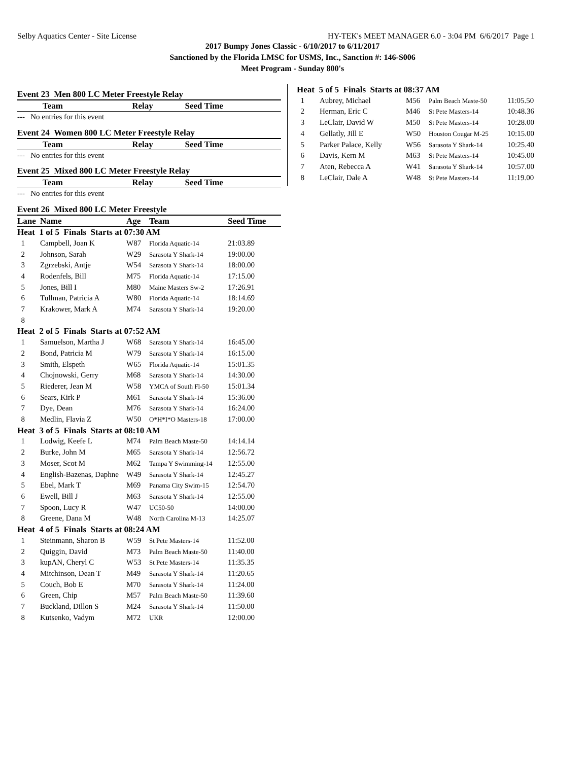Selby Aquatics Center - Site License HY-TEK's MEET MANAGER 6.0 - 3:04 PM 6/6/2017 Page 1
2017 Bumpy Jones Classic - 6/10/2017 to 6/11/2017
Sanctioned by the Florida LMSC for USMS, Inc., Sanction #: 146-S006
Meet Program - Sunday 800's
Event 23 Men 800 LC Meter Freestyle Relay
| Team | Relay | Seed Time |
| --- | --- | --- |
| --- No entries for this event | | |
Event 24 Women 800 LC Meter Freestyle Relay
| Team | Relay | Seed Time |
| --- | --- | --- |
| --- No entries for this event | | |
Event 25 Mixed 800 LC Meter Freestyle Relay
| Team | Relay | Seed Time |
| --- | --- | --- |
| --- No entries for this event | | |
Event 26 Mixed 800 LC Meter Freestyle
| Lane | Name | Age | Team | Seed Time |
| --- | --- | --- | --- | --- |
| Heat 1 of 5 Finals Starts at 07:30 AM | | | | |
| 1 | Campbell, Joan K | W87 | Florida Aquatic-14 | 21:03.89 |
| 2 | Johnson, Sarah | W29 | Sarasota Y Shark-14 | 19:00.00 |
| 3 | Zgrzebski, Antje | W54 | Sarasota Y Shark-14 | 18:00.00 |
| 4 | Rodenfels, Bill | M75 | Florida Aquatic-14 | 17:15.00 |
| 5 | Jones, Bill I | M80 | Maine Masters Sw-2 | 17:26.91 |
| 6 | Tullman, Patricia A | W80 | Florida Aquatic-14 | 18:14.69 |
| 7 | Krakower, Mark A | M74 | Sarasota Y Shark-14 | 19:20.00 |
| 8 | | | | |
| Heat 2 of 5 Finals Starts at 07:52 AM | | | | |
| 1 | Samuelson, Martha J | W68 | Sarasota Y Shark-14 | 16:45.00 |
| 2 | Bond, Patricia M | W79 | Sarasota Y Shark-14 | 16:15.00 |
| 3 | Smith, Elspeth | W65 | Florida Aquatic-14 | 15:01.35 |
| 4 | Chojnowski, Gerry | M68 | Sarasota Y Shark-14 | 14:30.00 |
| 5 | Riederer, Jean M | W58 | YMCA of South Fl-50 | 15:01.34 |
| 6 | Sears, Kirk P | M61 | Sarasota Y Shark-14 | 15:36.00 |
| 7 | Dye, Dean | M76 | Sarasota Y Shark-14 | 16:24.00 |
| 8 | Medlin, Flavia Z | W50 | O*H*I*O Masters-18 | 17:00.00 |
| Heat 3 of 5 Finals Starts at 08:10 AM | | | | |
| 1 | Lodwig, Keefe L | M74 | Palm Beach Maste-50 | 14:14.14 |
| 2 | Burke, John M | M65 | Sarasota Y Shark-14 | 12:56.72 |
| 3 | Moser, Scot M | M62 | Tampa Y Swimming-14 | 12:55.00 |
| 4 | English-Bazenas, Daphne | W49 | Sarasota Y Shark-14 | 12:45.27 |
| 5 | Ebel, Mark T | M69 | Panama City Swim-15 | 12:54.70 |
| 6 | Ewell, Bill J | M63 | Sarasota Y Shark-14 | 12:55.00 |
| 7 | Spoon, Lucy R | W47 | UC50-50 | 14:00.00 |
| 8 | Greene, Dana M | W48 | North Carolina M-13 | 14:25.07 |
| Heat 4 of 5 Finals Starts at 08:24 AM | | | | |
| 1 | Steinmann, Sharon B | W59 | St Pete Masters-14 | 11:52.00 |
| 2 | Quiggin, David | M73 | Palm Beach Maste-50 | 11:40.00 |
| 3 | kupAN, Cheryl C | W53 | St Pete Masters-14 | 11:35.35 |
| 4 | Mitchinson, Dean T | M49 | Sarasota Y Shark-14 | 11:20.65 |
| 5 | Couch, Bob E | M70 | Sarasota Y Shark-14 | 11:24.00 |
| 6 | Green, Chip | M57 | Palm Beach Maste-50 | 11:39.60 |
| 7 | Buckland, Dillon S | M24 | Sarasota Y Shark-14 | 11:50.00 |
| 8 | Kutsenko, Vadym | M72 | UKR | 12:00.00 |
| Heat 5 of 5 Finals Starts at 08:37 AM | | | | |
| 1 | Aubrey, Michael | M56 | Palm Beach Maste-50 | 11:05.50 |
| 2 | Herman, Eric C | M46 | St Pete Masters-14 | 10:48.36 |
| 3 | LeClair, David W | M50 | St Pete Masters-14 | 10:28.00 |
| 4 | Gellatly, Jill E | W50 | Houston Cougar M-25 | 10:15.00 |
| 5 | Parker Palace, Kelly | W56 | Sarasota Y Shark-14 | 10:25.40 |
| 6 | Davis, Kern M | M63 | St Pete Masters-14 | 10:45.00 |
| 7 | Aten, Rebecca A | W41 | Sarasota Y Shark-14 | 10:57.00 |
| 8 | LeClair, Dale A | W48 | St Pete Masters-14 | 11:19.00 |